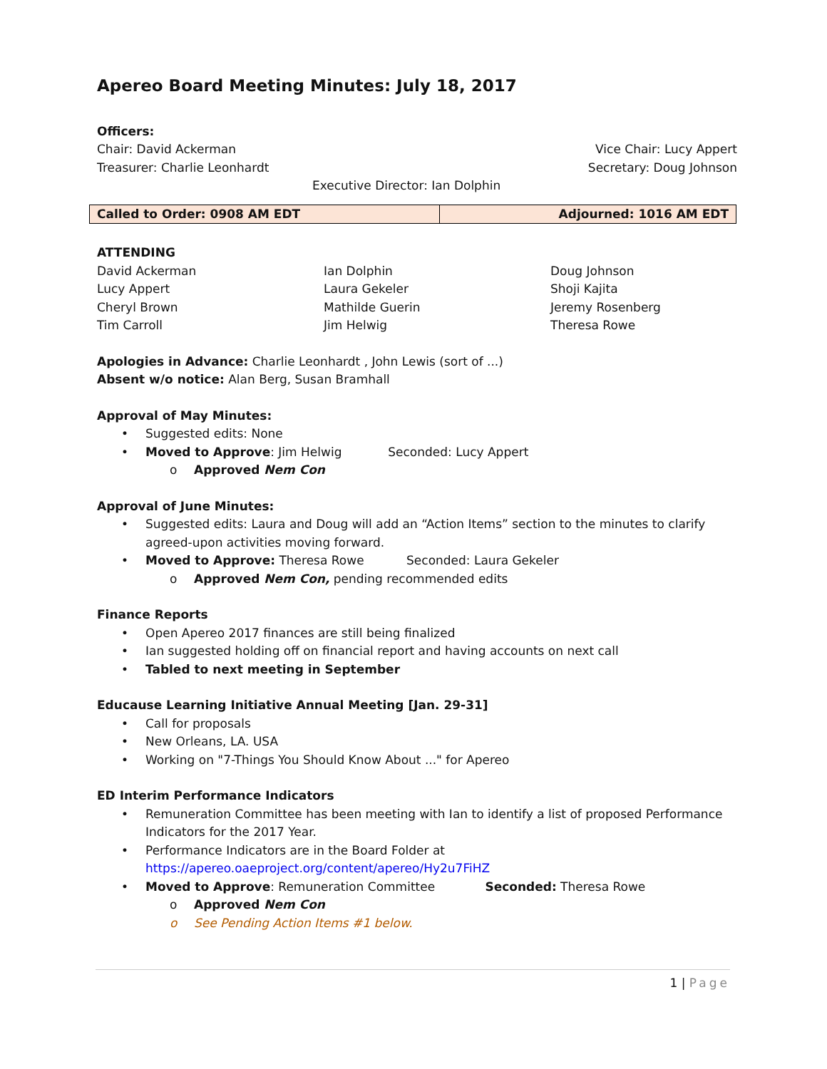Apereo Board Meeting Minutes: July 18, 2017
Officers:
Chair: David Ackerman Vice Chair: Lucy Appert
Treasurer: Charlie Leonhardt Secretary: Doug Johnson
Executive Director: Ian Dolphin
| Called to Order: 0908 AM EDT | Adjourned: 1016 AM EDT |
ATTENDING
David Ackerman Ian Dolphin Doug Johnson Lucy Appert Laura Gekeler Shoji Kajita Cheryl Brown Mathilde Guerin Jeremy Rosenberg Tim Carroll Jim Helwig Theresa Rowe
Apologies in Advance: Charlie Leonhardt , John Lewis (sort of ...)
Absent w/o notice: Alan Berg, Susan Bramhall
Approval of May Minutes:
• Suggested edits: None
• Moved to Approve: Jim Helwig Seconded: Lucy Appert
o Approved Nem Con
Approval of June Minutes:
• Suggested edits: Laura and Doug will add an “Action Items” section to the minutes to clarify agreed-upon activities moving forward.
• Moved to Approve: Theresa Rowe Seconded: Laura Gekeler
o Approved Nem Con, pending recommended edits
Finance Reports
• Open Apereo 2017 finances are still being finalized
• Ian suggested holding off on financial report and having accounts on next call
• Tabled to next meeting in September
Educause Learning Initiative Annual Meeting [Jan. 29-31]
• Call for proposals
• New Orleans, LA. USA
• Working on "7-Things You Should Know About ..." for Apereo
ED Interim Performance Indicators
• Remuneration Committee has been meeting with Ian to identify a list of proposed Performance Indicators for the 2017 Year.
• Performance Indicators are in the Board Folder at https://apereo.oaeproject.org/content/apereo/Hy2u7FiHZ
• Moved to Approve: Remuneration Committee Seconded: Theresa Rowe
o Approved Nem Con
o See Pending Action Items #1 below.
1 | Page